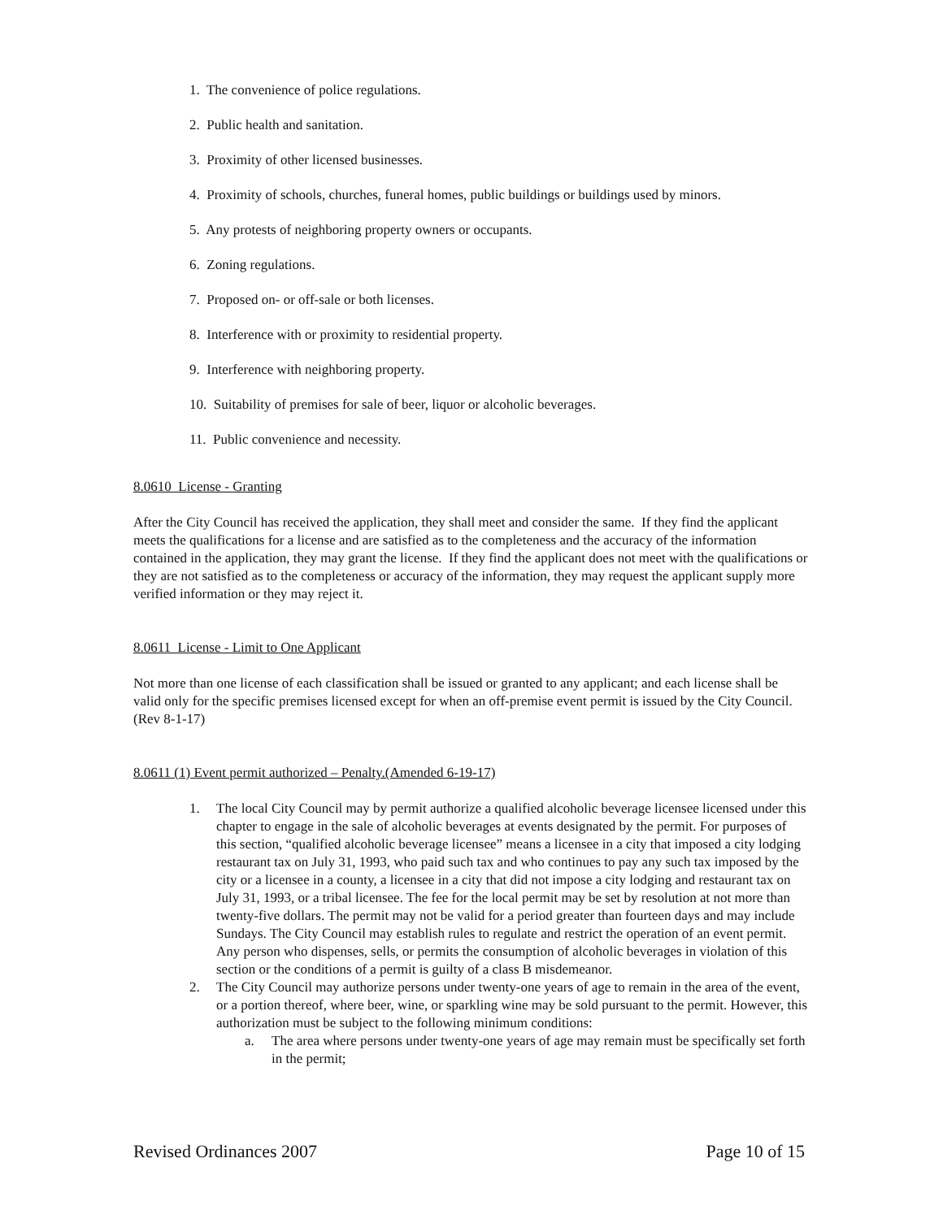1. The convenience of police regulations.
2. Public health and sanitation.
3. Proximity of other licensed businesses.
4. Proximity of schools, churches, funeral homes, public buildings or buildings used by minors.
5. Any protests of neighboring property owners or occupants.
6. Zoning regulations.
7. Proposed on- or off-sale or both licenses.
8. Interference with or proximity to residential property.
9. Interference with neighboring property.
10. Suitability of premises for sale of beer, liquor or alcoholic beverages.
11. Public convenience and necessity.
8.0610 License - Granting
After the City Council has received the application, they shall meet and consider the same. If they find the applicant meets the qualifications for a license and are satisfied as to the completeness and the accuracy of the information contained in the application, they may grant the license. If they find the applicant does not meet with the qualifications or they are not satisfied as to the completeness or accuracy of the information, they may request the applicant supply more verified information or they may reject it.
8.0611 License - Limit to One Applicant
Not more than one license of each classification shall be issued or granted to any applicant; and each license shall be valid only for the specific premises licensed except for when an off-premise event permit is issued by the City Council. (Rev 8-1-17)
8.0611 (1) Event permit authorized – Penalty.(Amended 6-19-17)
1. The local City Council may by permit authorize a qualified alcoholic beverage licensee licensed under this chapter to engage in the sale of alcoholic beverages at events designated by the permit. For purposes of this section, “qualified alcoholic beverage licensee” means a licensee in a city that imposed a city lodging restaurant tax on July 31, 1993, who paid such tax and who continues to pay any such tax imposed by the city or a licensee in a county, a licensee in a city that did not impose a city lodging and restaurant tax on July 31, 1993, or a tribal licensee. The fee for the local permit may be set by resolution at not more than twenty-five dollars. The permit may not be valid for a period greater than fourteen days and may include Sundays. The City Council may establish rules to regulate and restrict the operation of an event permit. Any person who dispenses, sells, or permits the consumption of alcoholic beverages in violation of this section or the conditions of a permit is guilty of a class B misdemeanor.
2. The City Council may authorize persons under twenty-one years of age to remain in the area of the event, or a portion thereof, where beer, wine, or sparkling wine may be sold pursuant to the permit. However, this authorization must be subject to the following minimum conditions:
a. The area where persons under twenty-one years of age may remain must be specifically set forth in the permit;
Revised Ordinances 2007 Page 10 of 15